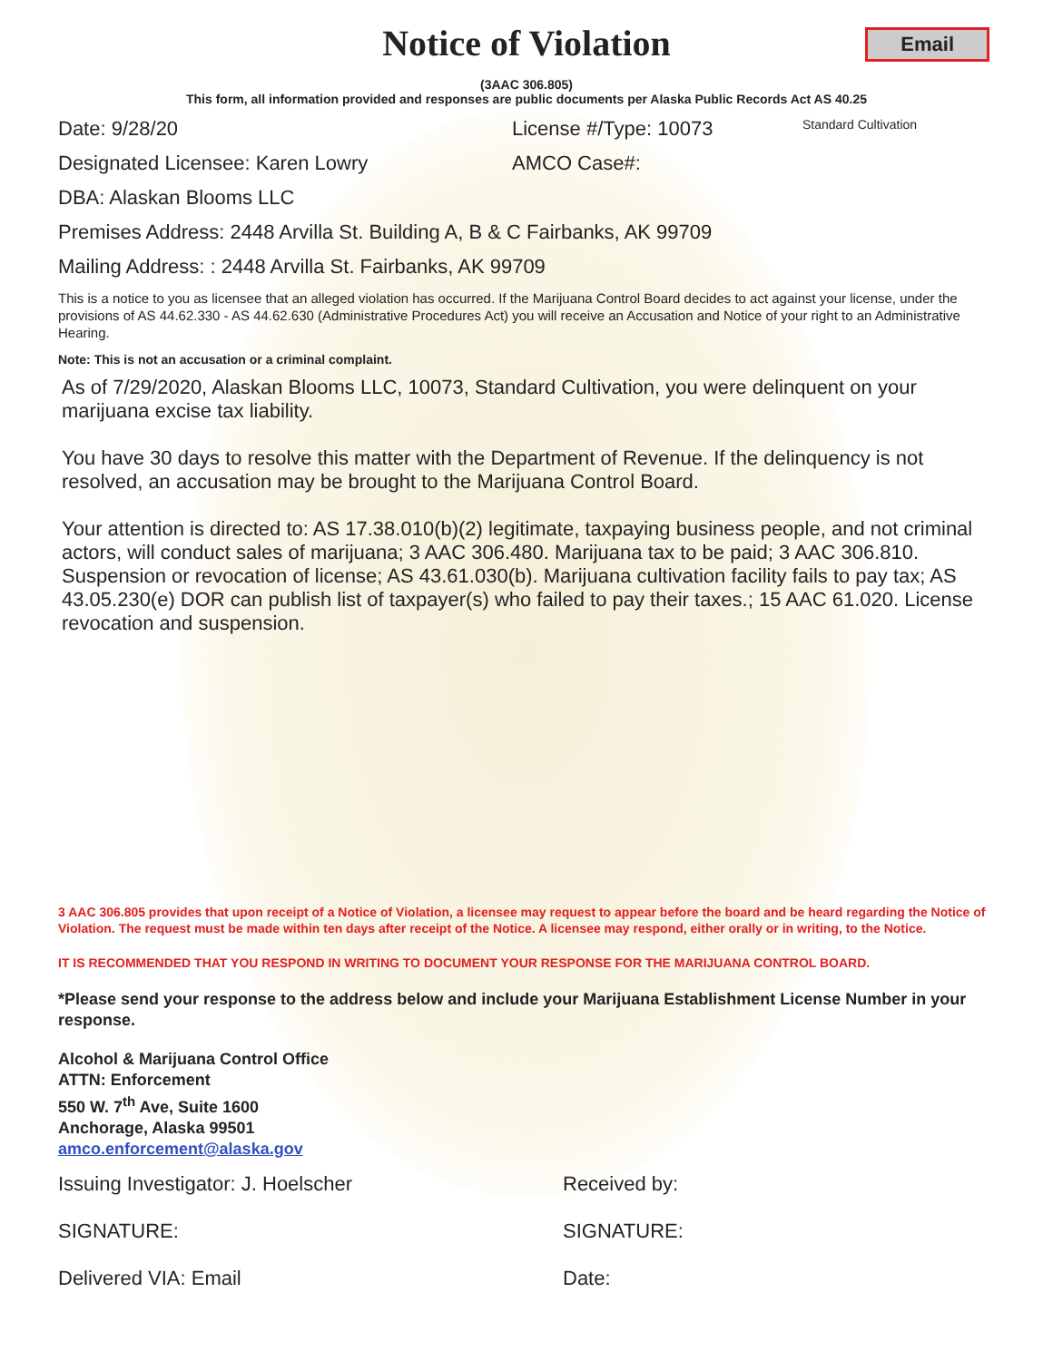Notice of Violation
Email
(3AAC 306.805)
This form, all information provided and responses are public documents per Alaska Public Records Act AS 40.25
Date: 9/28/20 License #/Type: 10073 Standard Cultivation
Designated Licensee: Karen Lowry AMCO Case#:
DBA: Alaskan Blooms LLC
Premises Address: 2448 Arvilla St. Building A, B & C Fairbanks, AK 99709
Mailing Address: : 2448 Arvilla St. Fairbanks, AK 99709
This is a notice to you as licensee that an alleged violation has occurred. If the Marijuana Control Board decides to act against your license, under the provisions of AS 44.62.330 - AS 44.62.630 (Administrative Procedures Act) you will receive an Accusation and Notice of your right to an Administrative Hearing.
Note: This is not an accusation or a criminal complaint.
As of 7/29/2020, Alaskan Blooms LLC, 10073, Standard Cultivation, you were delinquent on your marijuana excise tax liability.
You have 30 days to resolve this matter with the Department of Revenue. If the delinquency is not resolved, an accusation may be brought to the Marijuana Control Board.
Your attention is directed to: AS 17.38.010(b)(2) legitimate, taxpaying business people, and not criminal actors, will conduct sales of marijuana; 3 AAC 306.480. Marijuana tax to be paid; 3 AAC 306.810. Suspension or revocation of license; AS 43.61.030(b). Marijuana cultivation facility fails to pay tax; AS 43.05.230(e) DOR can publish list of taxpayer(s) who failed to pay their taxes.; 15 AAC 61.020. License revocation and suspension.
3 AAC 306.805 provides that upon receipt of a Notice of Violation, a licensee may request to appear before the board and be heard regarding the Notice of Violation. The request must be made within ten days after receipt of the Notice. A licensee may respond, either orally or in writing, to the Notice.
IT IS RECOMMENDED THAT YOU RESPOND IN WRITING TO DOCUMENT YOUR RESPONSE FOR THE MARIJUANA CONTROL BOARD.
*Please send your response to the address below and include your Marijuana Establishment License Number in your response.
Alcohol & Marijuana Control Office
ATTN: Enforcement
550 W. 7<sup>th</sup> Ave, Suite 1600
Anchorage, Alaska 99501
amco.enforcement@alaska.gov
Issuing Investigator: J. Hoelscher Received by:
SIGNATURE: SIGNATURE:
Delivered VIA: Email Date: